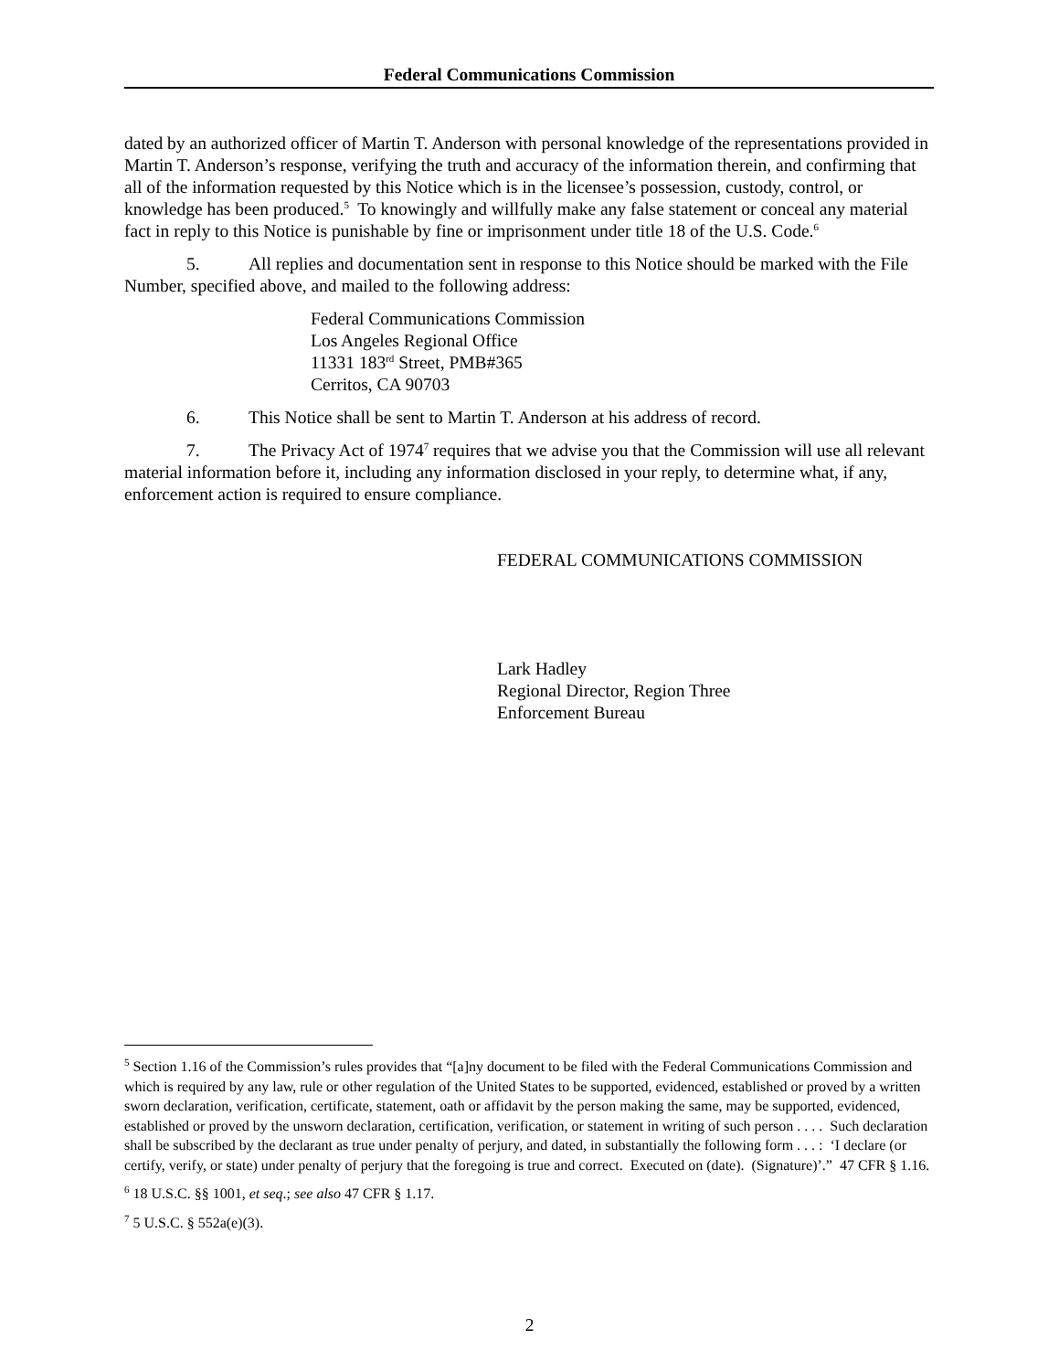Federal Communications Commission
dated by an authorized officer of Martin T. Anderson with personal knowledge of the representations provided in Martin T. Anderson’s response, verifying the truth and accuracy of the information therein, and confirming that all of the information requested by this Notice which is in the licensee’s possession, custody, control, or knowledge has been produced.<sup>5</sup> To knowingly and willfully make any false statement or conceal any material fact in reply to this Notice is punishable by fine or imprisonment under title 18 of the U.S. Code.<sup>6</sup>
5. All replies and documentation sent in response to this Notice should be marked with the File Number, specified above, and mailed to the following address:
Federal Communications Commission
Los Angeles Regional Office
11331 183<sup>rd</sup> Street, PMB#365
Cerritos, CA 90703
6. This Notice shall be sent to Martin T. Anderson at his address of record.
7. The Privacy Act of 1974<sup>7</sup> requires that we advise you that the Commission will use all relevant material information before it, including any information disclosed in your reply, to determine what, if any, enforcement action is required to ensure compliance.
FEDERAL COMMUNICATIONS COMMISSION
Lark Hadley
Regional Director, Region Three
Enforcement Bureau
<sup>5</sup> Section 1.16 of the Commission’s rules provides that “[a]ny document to be filed with the Federal Communications Commission and which is required by any law, rule or other regulation of the United States to be supported, evidenced, established or proved by a written sworn declaration, verification, certificate, statement, oath or affidavit by the person making the same, may be supported, evidenced, established or proved by the unsworn declaration, certification, verification, or statement in writing of such person . . . . Such declaration shall be subscribed by the declarant as true under penalty of perjury, and dated, in substantially the following form . . . : ‘I declare (or certify, verify, or state) under penalty of perjury that the foregoing is true and correct. Executed on (date). (Signature)’.” 47 CFR § 1.16.
<sup>6</sup> 18 U.S.C. §§ 1001, et seq.; see also 47 CFR § 1.17.
<sup>7</sup> 5 U.S.C. § 552a(e)(3).
2